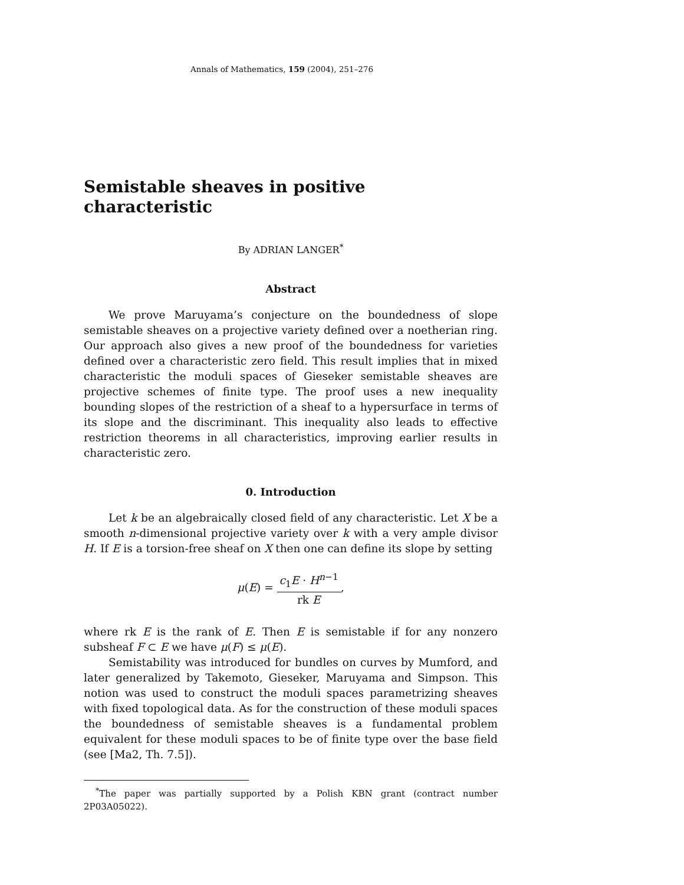Annals of Mathematics, 159 (2004), 251–276
Semistable sheaves in positive characteristic
By ADRIAN LANGER<sup>*</sup>
Abstract
We prove Maruyama’s conjecture on the boundedness of slope semistable sheaves on a projective variety defined over a noetherian ring. Our approach also gives a new proof of the boundedness for varieties defined over a characteristic zero field. This result implies that in mixed characteristic the moduli spaces of Gieseker semistable sheaves are projective schemes of finite type. The proof uses a new inequality bounding slopes of the restriction of a sheaf to a hypersurface in terms of its slope and the discriminant. This inequality also leads to effective restriction theorems in all characteristics, improving earlier results in characteristic zero.
0. Introduction
Let k be an algebraically closed field of any characteristic. Let X be a smooth n-dimensional projective variety over k with a very ample divisor H. If E is a torsion-free sheaf on X then one can define its slope by setting
μ(E) = c<sub>1</sub>E · H<sup>n−1</sup> rk E,
where rk E is the rank of E. Then E is semistable if for any nonzero subsheaf F ⊂ E we have μ(F) ≤ μ(E).
Semistability was introduced for bundles on curves by Mumford, and later generalized by Takemoto, Gieseker, Maruyama and Simpson. This notion was used to construct the moduli spaces parametrizing sheaves with fixed topological data. As for the construction of these moduli spaces the boundedness of semistable sheaves is a fundamental problem equivalent for these moduli spaces to be of finite type over the base field (see [Ma2, Th. 7.5]).
<sup>*</sup> The paper was partially supported by a Polish KBN grant (contract number 2P03A05022).